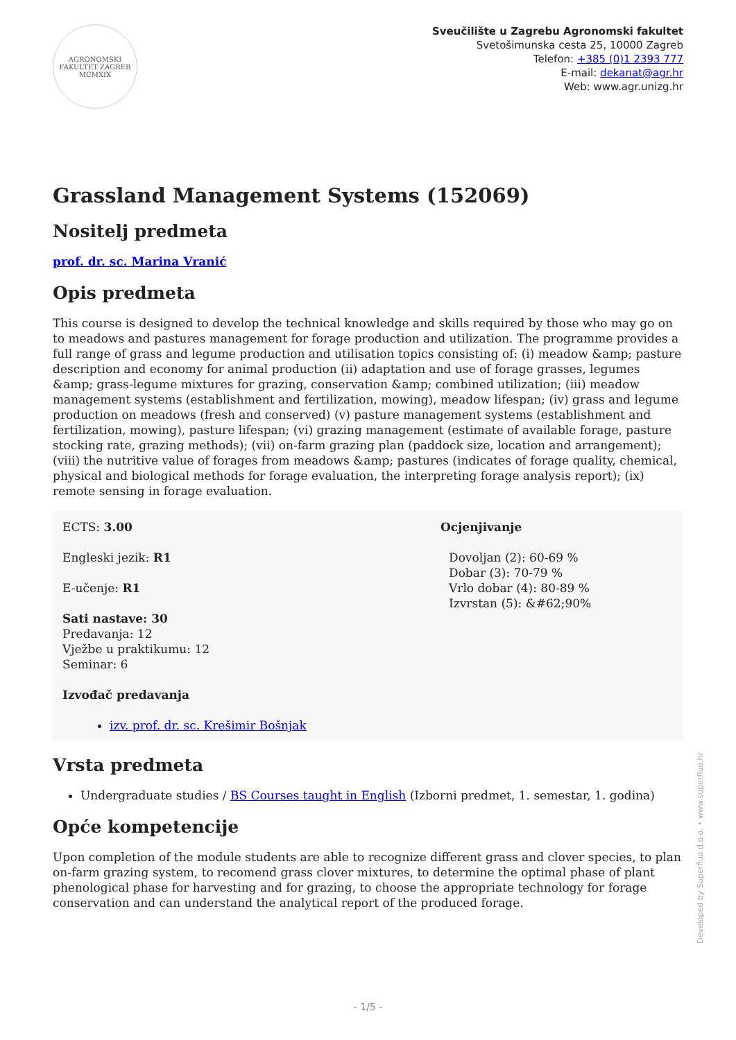AGRONOMSKI FAKULTET ZAGREB MCMXIX
Sveučilište u Zagrebu Agronomski fakultet
Svetošimunska cesta 25, 10000 Zagreb
Telefon: +385 (0)1 2393 777
E-mail: dekanat@agr.hr
Web: www.agr.unizg.hr
Grassland Management Systems (152069)
Nositelj predmeta
prof. dr. sc. Marina Vranić
Opis predmeta
This course is designed to develop the technical knowledge and skills required by those who may go on to meadows and pastures management for forage production and utilization. The programme provides a full range of grass and legume production and utilisation topics consisting of: (i) meadow &amp; pasture description and economy for animal production (ii) adaptation and use of forage grasses, legumes &amp; grass-legume mixtures for grazing, conservation &amp; combined utilization; (iii) meadow management systems (establishment and fertilization, mowing), meadow lifespan; (iv) grass and legume production on meadows (fresh and conserved) (v) pasture management systems (establishment and fertilization, mowing), pasture lifespan; (vi) grazing management (estimate of available forage, pasture stocking rate, grazing methods); (vii) on-farm grazing plan (paddock size, location and arrangement); (viii) the nutritive value of forages from meadows &amp; pastures (indicates of forage quality, chemical, physical and biological methods for forage evaluation, the interpreting forage analysis report); (ix) remote sensing in forage evaluation.
ECTS: 3.00
Engleski jezik: R1
E-učenje: R1
Sati nastave: 30
Predavanja: 12
Vježbe u praktikumu: 12
Seminar: 6
Izvođač predavanja
izv. prof. dr. sc. Krešimir Bošnjak
Ocjenjivanje
Dovoljan (2): 60-69 %
Dobar (3): 70-79 %
Vrlo dobar (4): 80-89 %
Izvrstan (5): &#62;90%
Vrsta predmeta
Undergraduate studies / BS Courses taught in English (Izborni predmet, 1. semestar, 1. godina)
Opće kompetencije
Upon completion of the module students are able to recognize different grass and clover species, to plan on-farm grazing system, to recomend grass clover mixtures, to determine the optimal phase of plant phenological phase for harvesting and for grazing, to choose the appropriate technology for forage conservation and can understand the analytical report of the produced forage.
Developed by Superfluo d.o.o. • www.superfluo.hr
- 1/5 -